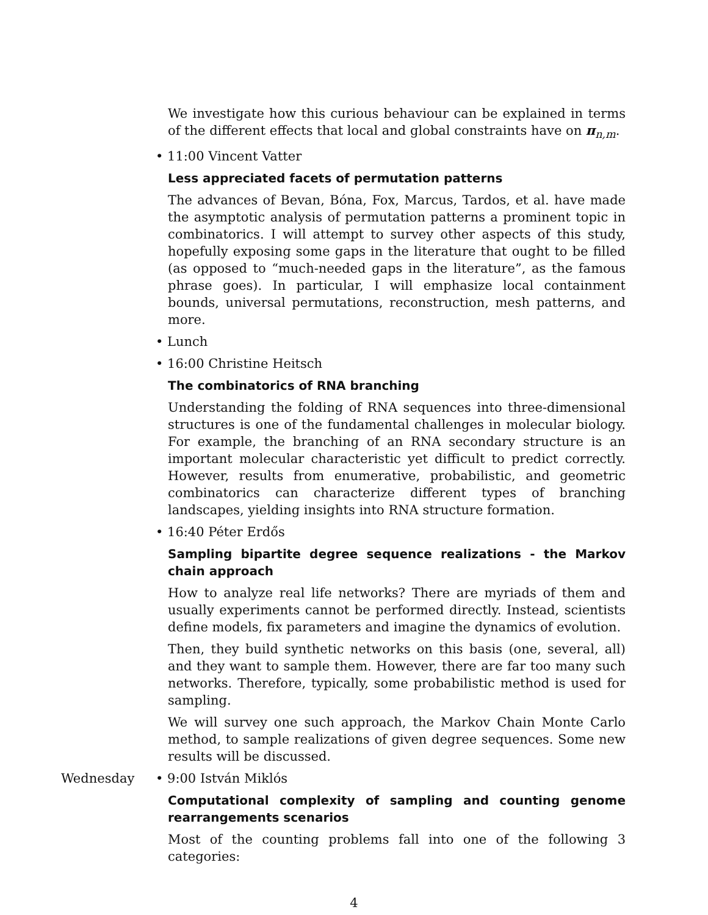We investigate how this curious behaviour can be explained in terms of the different effects that local and global constraints have on π<sub>n,m</sub>.
• 11:00 Vincent Vatter
Less appreciated facets of permutation patterns
The advances of Bevan, Bóna, Fox, Marcus, Tardos, et al. have made the asymptotic analysis of permutation patterns a prominent topic in combinatorics. I will attempt to survey other aspects of this study, hopefully exposing some gaps in the literature that ought to be filled (as opposed to “much-needed gaps in the literature”, as the famous phrase goes). In particular, I will emphasize local containment bounds, universal permutations, reconstruction, mesh patterns, and more.
• Lunch
• 16:00 Christine Heitsch
The combinatorics of RNA branching
Understanding the folding of RNA sequences into three-dimensional structures is one of the fundamental challenges in molecular biology. For example, the branching of an RNA secondary structure is an important molecular characteristic yet difficult to predict correctly. However, results from enumerative, probabilistic, and geometric combinatorics can characterize different types of branching landscapes, yielding insights into RNA structure formation.
• 16:40 Péter Erdős
Sampling bipartite degree sequence realizations - the Markov chain approach
How to analyze real life networks? There are myriads of them and usually experiments cannot be performed directly. Instead, scientists define models, fix parameters and imagine the dynamics of evolution.
Then, they build synthetic networks on this basis (one, several, all) and they want to sample them. However, there are far too many such networks. Therefore, typically, some probabilistic method is used for sampling.
We will survey one such approach, the Markov Chain Monte Carlo method, to sample realizations of given degree sequences. Some new results will be discussed.
Wednesday • 9:00 István Miklós
Computational complexity of sampling and counting genome rearrangements scenarios
Most of the counting problems fall into one of the following 3 categories:
4